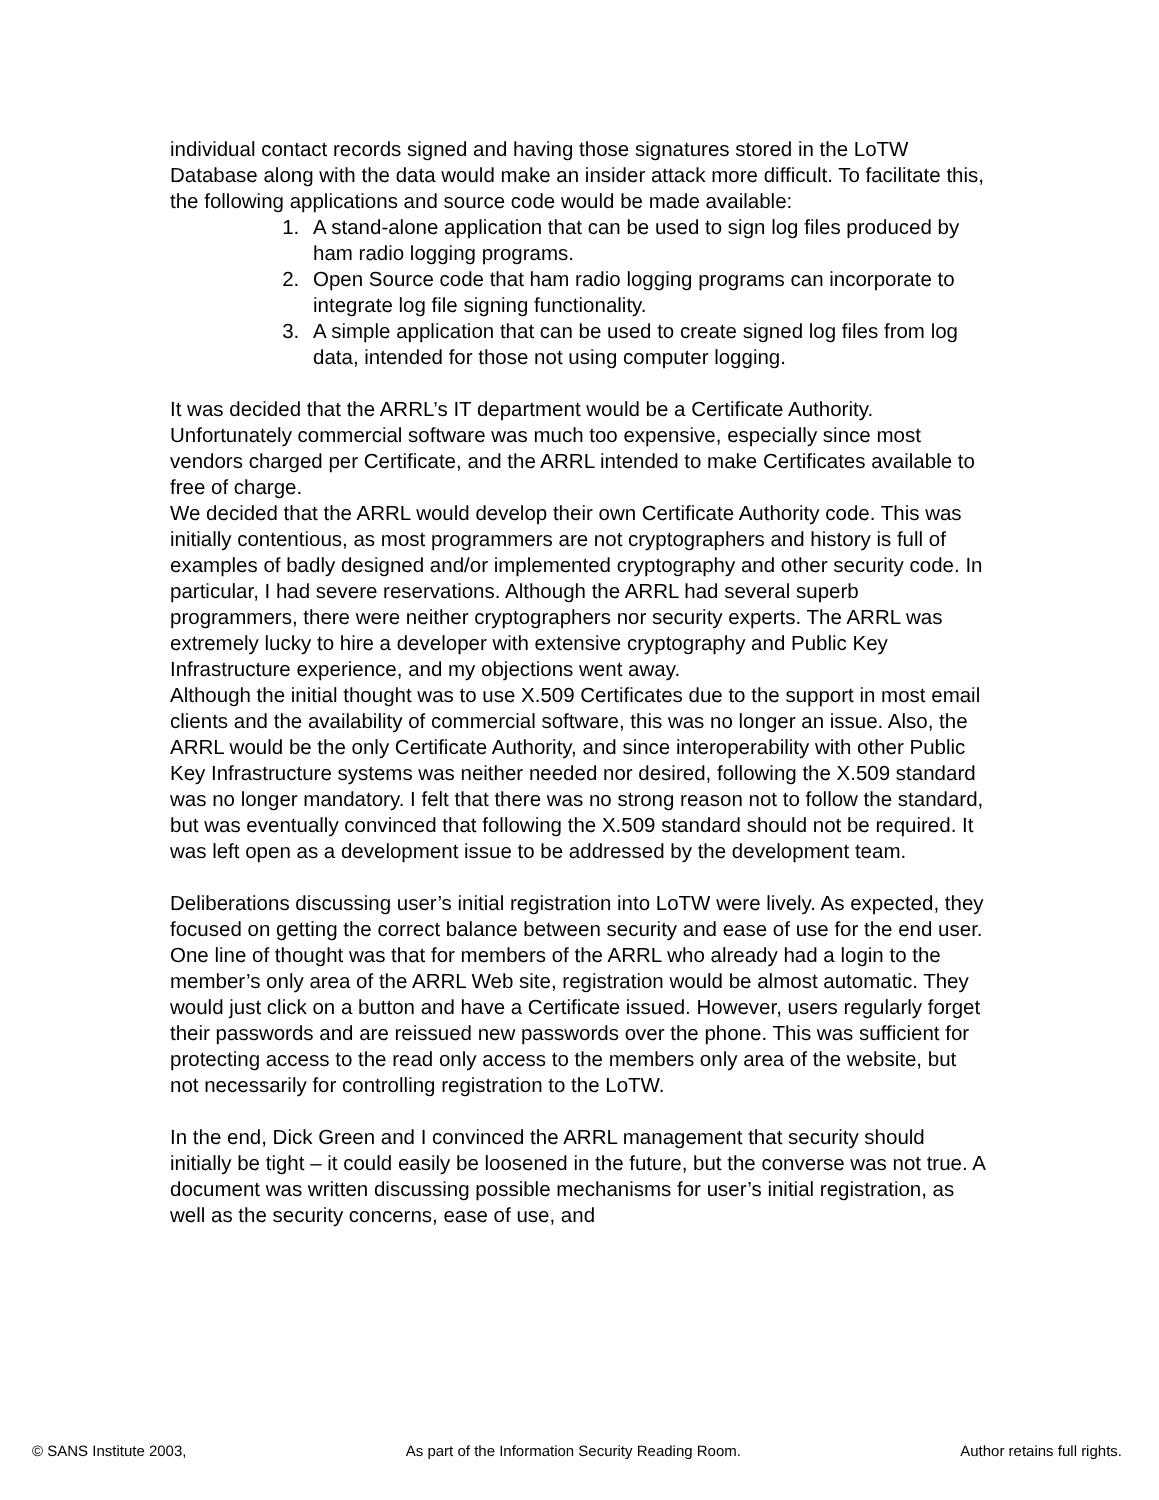individual contact records signed and having those signatures stored in the LoTW Database along with the data would make an insider attack more difficult. To facilitate this, the following applications and source code would be made available:
1. A stand-alone application that can be used to sign log files produced by ham radio logging programs.
2. Open Source code that ham radio logging programs can incorporate to integrate log file signing functionality.
3. A simple application that can be used to create signed log files from log data, intended for those not using computer logging.
It was decided that the ARRL’s IT department would be a Certificate Authority. Unfortunately commercial software was much too expensive, especially since most vendors charged per Certificate, and the ARRL intended to make Certificates available to free of charge.
We decided that the ARRL would develop their own Certificate Authority code. This was initially contentious, as most programmers are not cryptographers and history is full of examples of badly designed and/or implemented cryptography and other security code. In particular, I had severe reservations. Although the ARRL had several superb programmers, there were neither cryptographers nor security experts. The ARRL was extremely lucky to hire a developer with extensive cryptography and Public Key Infrastructure experience, and my objections went away.
Although the initial thought was to use X.509 Certificates due to the support in most email clients and the availability of commercial software, this was no longer an issue. Also, the ARRL would be the only Certificate Authority, and since interoperability with other Public Key Infrastructure systems was neither needed nor desired, following the X.509 standard was no longer mandatory. I felt that there was no strong reason not to follow the standard, but was eventually convinced that following the X.509 standard should not be required. It was left open as a development issue to be addressed by the development team.
Deliberations discussing user’s initial registration into LoTW were lively. As expected, they focused on getting the correct balance between security and ease of use for the end user. One line of thought was that for members of the ARRL who already had a login to the member’s only area of the ARRL Web site, registration would be almost automatic. They would just click on a button and have a Certificate issued. However, users regularly forget their passwords and are reissued new passwords over the phone. This was sufficient for protecting access to the read only access to the members only area of the website, but not necessarily for controlling registration to the LoTW.
In the end, Dick Green and I convinced the ARRL management that security should initially be tight – it could easily be loosened in the future, but the converse was not true. A document was written discussing possible mechanisms for user’s initial registration, as well as the security concerns, ease of use, and
© SANS Institute 2003, As part of the Information Security Reading Room. Author retains full rights.